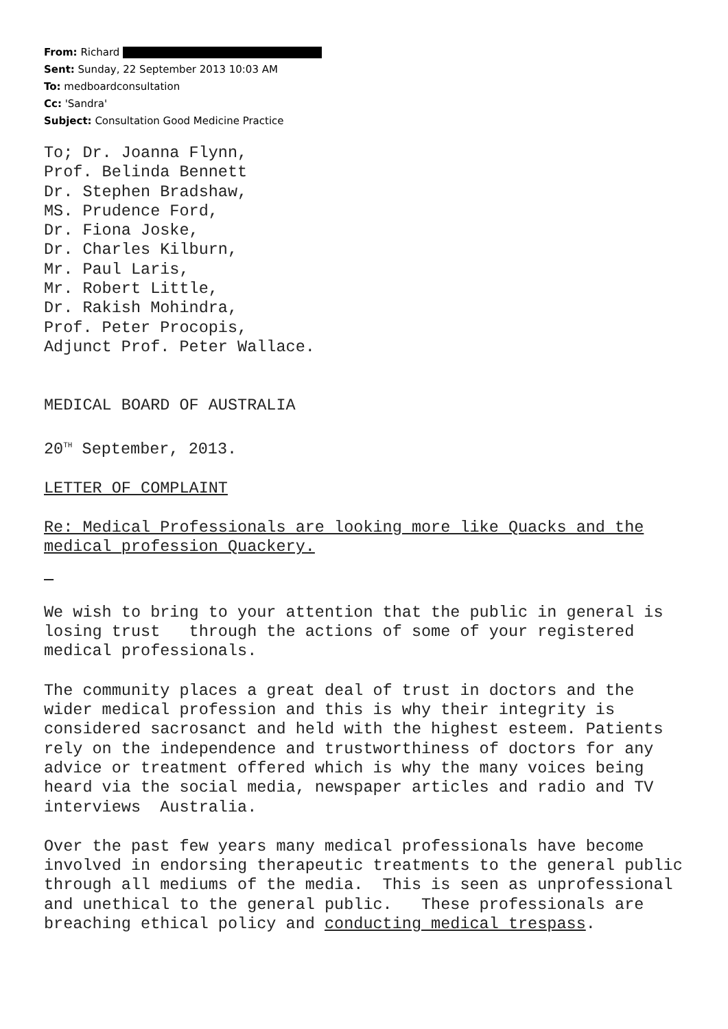From: Richard
Sent: Sunday, 22 September 2013 10:03 AM
To: medboardconsultation
Cc: 'Sandra'
Subject: Consultation Good Medicine Practice
To; Dr. Joanna Flynn,
Prof. Belinda Bennett
Dr. Stephen Bradshaw,
MS. Prudence Ford,
Dr. Fiona Joske,
Dr. Charles Kilburn,
Mr. Paul Laris,
Mr. Robert Little,
Dr. Rakish Mohindra,
Prof. Peter Procopis,
Adjunct Prof. Peter Wallace.
MEDICAL BOARD OF AUSTRALIA
20<sup>TH</sup> September, 2013.
LETTER OF COMPLAINT
Re: Medical Professionals are looking more like Quacks and the medical profession Quackery.
We wish to bring to your attention that the public in general is losing trust through the actions of some of your registered medical professionals.
The community places a great deal of trust in doctors and the wider medical profession and this is why their integrity is considered sacrosanct and held with the highest esteem. Patients rely on the independence and trustworthiness of doctors for any advice or treatment offered which is why the many voices being heard via the social media, newspaper articles and radio and TV interviews Australia.
Over the past few years many medical professionals have become involved in endorsing therapeutic treatments to the general public through all mediums of the media. This is seen as unprofessional and unethical to the general public. These professionals are breaching ethical policy and conducting medical trespass.